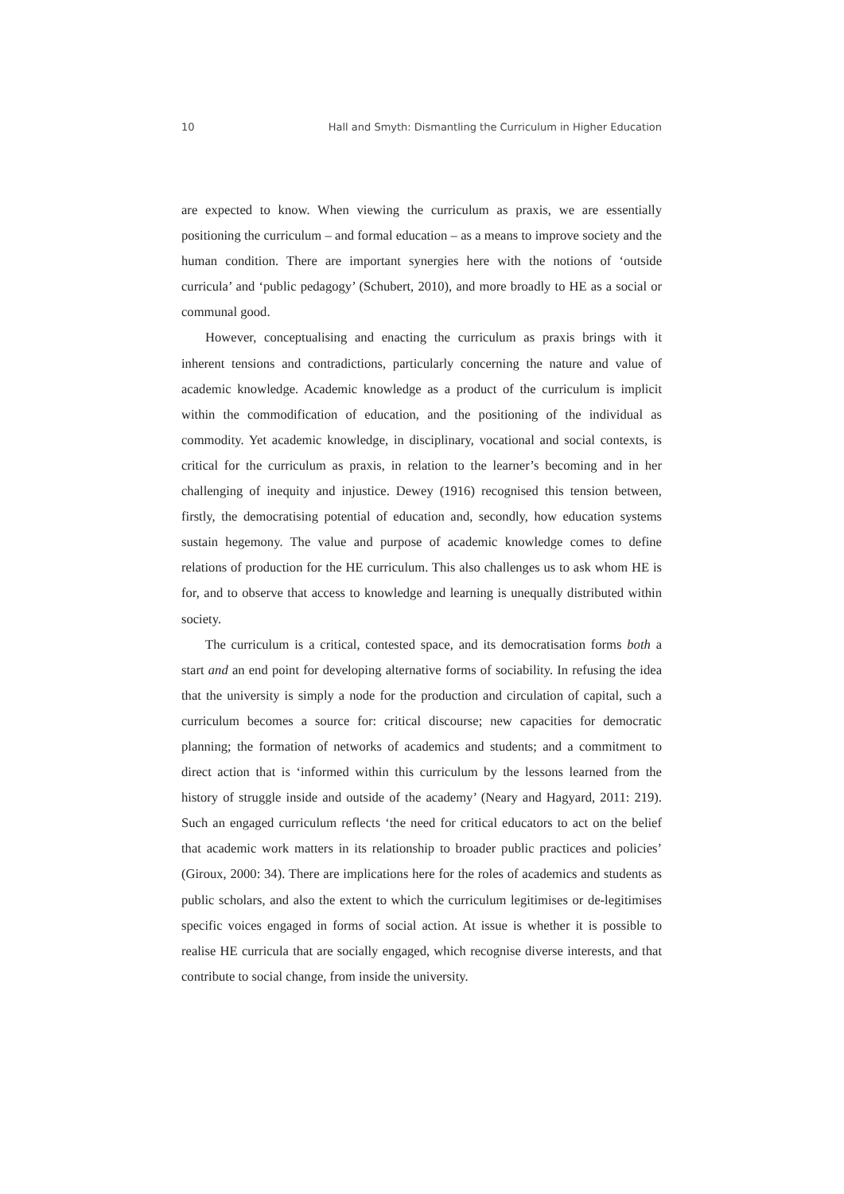10 Hall and Smyth: Dismantling the Curriculum in Higher Education
are expected to know. When viewing the curriculum as praxis, we are essentially positioning the curriculum – and formal education – as a means to improve society and the human condition. There are important synergies here with the notions of ‘outside curricula’ and ‘public pedagogy’ (Schubert, 2010), and more broadly to HE as a social or communal good.
However, conceptualising and enacting the curriculum as praxis brings with it inherent tensions and contradictions, particularly concerning the nature and value of academic knowledge. Academic knowledge as a product of the curriculum is implicit within the commodification of education, and the positioning of the individual as commodity. Yet academic knowledge, in disciplinary, vocational and social contexts, is critical for the curriculum as praxis, in relation to the learner’s becoming and in her challenging of inequity and injustice. Dewey (1916) recognised this tension between, firstly, the democratising potential of education and, secondly, how education systems sustain hegemony. The value and purpose of academic knowledge comes to define relations of production for the HE curriculum. This also challenges us to ask whom HE is for, and to observe that access to knowledge and learning is unequally distributed within society.
The curriculum is a critical, contested space, and its democratisation forms both a start and an end point for developing alternative forms of sociability. In refusing the idea that the university is simply a node for the production and circulation of capital, such a curriculum becomes a source for: critical discourse; new capacities for democratic planning; the formation of networks of academics and students; and a commitment to direct action that is ‘informed within this curriculum by the lessons learned from the history of struggle inside and outside of the academy’ (Neary and Hagyard, 2011: 219). Such an engaged curriculum reflects ‘the need for critical educators to act on the belief that academic work matters in its relationship to broader public practices and policies’ (Giroux, 2000: 34). There are implications here for the roles of academics and students as public scholars, and also the extent to which the curriculum legitimises or de-legitimises specific voices engaged in forms of social action. At issue is whether it is possible to realise HE curricula that are socially engaged, which recognise diverse interests, and that contribute to social change, from inside the university.